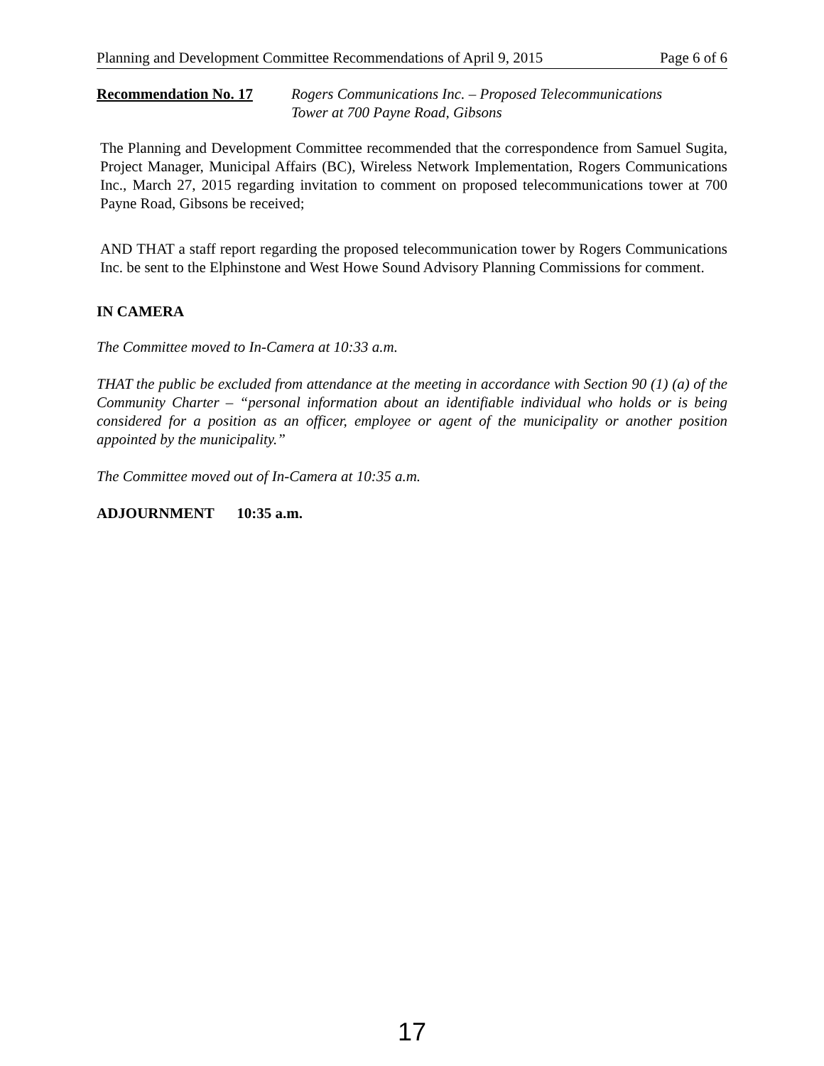Planning and Development Committee Recommendations of April 9, 2015 Page 6 of 6
Recommendation No. 17 Rogers Communications Inc. – Proposed Telecommunications
Tower at 700 Payne Road, Gibsons
The Planning and Development Committee recommended that the correspondence from Samuel Sugita, Project Manager, Municipal Affairs (BC), Wireless Network Implementation, Rogers Communications Inc., March 27, 2015 regarding invitation to comment on proposed telecommunications tower at 700 Payne Road, Gibsons be received;
AND THAT a staff report regarding the proposed telecommunication tower by Rogers Communications Inc. be sent to the Elphinstone and West Howe Sound Advisory Planning Commissions for comment.
IN CAMERA
The Committee moved to In-Camera at 10:33 a.m.
THAT the public be excluded from attendance at the meeting in accordance with Section 90 (1) (a) of the Community Charter – “personal information about an identifiable individual who holds or is being considered for a position as an officer, employee or agent of the municipality or another position appointed by the municipality.”
The Committee moved out of In-Camera at 10:35 a.m.
ADJOURNMENT 10:35 a.m.
17